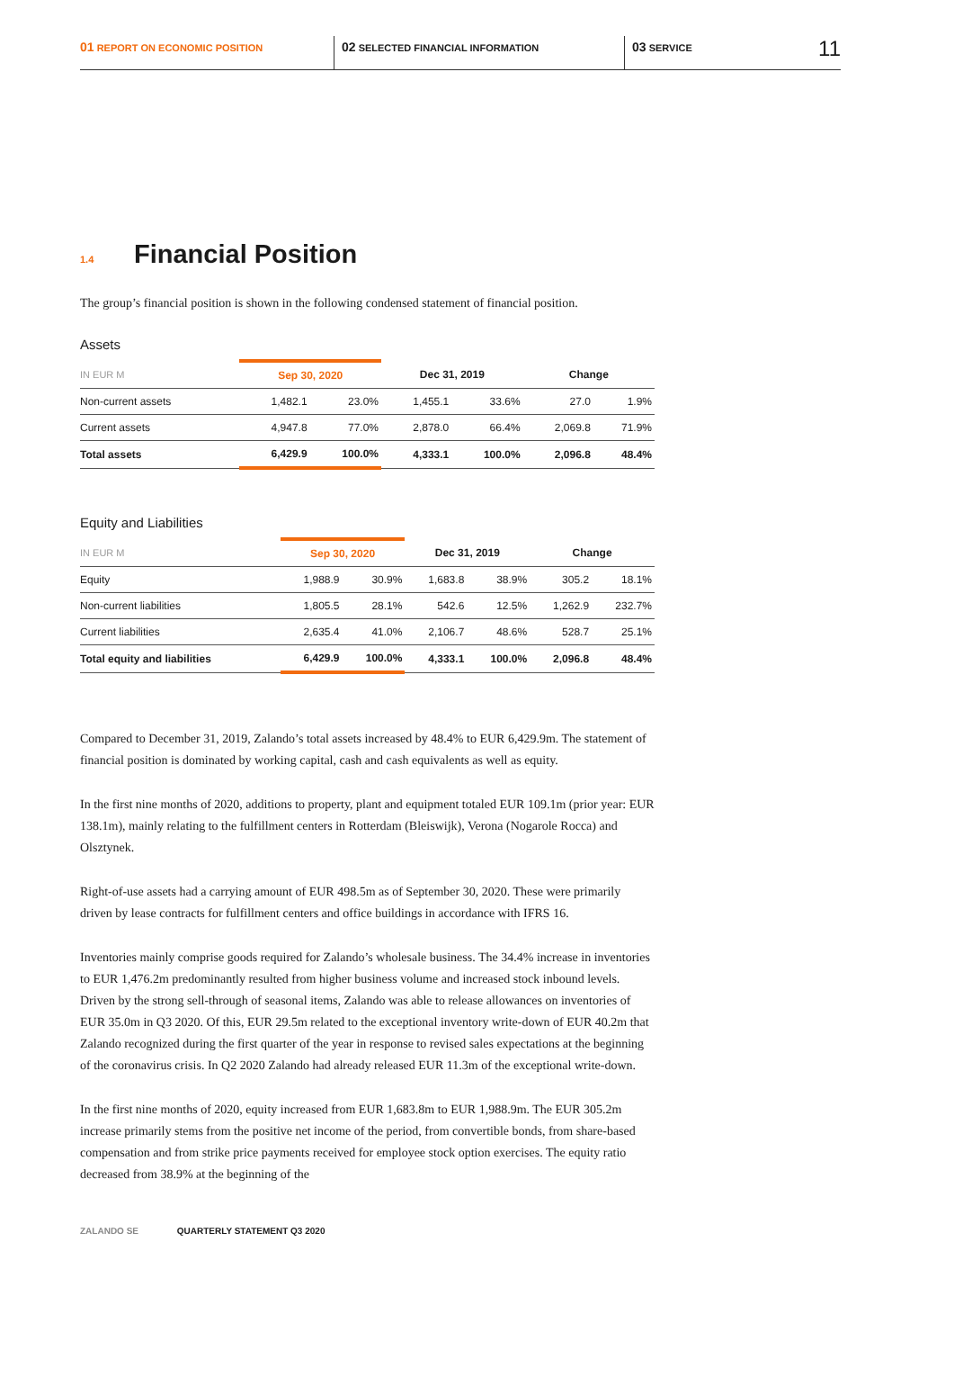01 REPORT ON ECONOMIC POSITION
02 SELECTED FINANCIAL INFORMATION
03 SERVICE 11
<sup>1.4</sup>Financial Position
The group’s financial position is shown in the following condensed statement of financial position.
Assets
| IN EUR M | Sep 30, 2020 | | Dec 31, 2019 | | Change | |
| --- | --- | --- | --- | --- | --- | --- |
| Non-current assets | 1,482.1 | 23.0% | 1,455.1 | 33.6% | 27.0 | 1.9% |
| Current assets | 4,947.8 | 77.0% | 2,878.0 | 66.4% | 2,069.8 | 71.9% |
| Total assets | 6,429.9 | 100.0% | 4,333.1 | 100.0% | 2,096.8 | 48.4% |
Equity and Liabilities
| IN EUR M | Sep 30, 2020 | | Dec 31, 2019 | | Change | |
| --- | --- | --- | --- | --- | --- | --- |
| Equity | 1,988.9 | 30.9% | 1,683.8 | 38.9% | 305.2 | 18.1% |
| Non-current liabilities | 1,805.5 | 28.1% | 542.6 | 12.5% | 1,262.9 | 232.7% |
| Current liabilities | 2,635.4 | 41.0% | 2,106.7 | 48.6% | 528.7 | 25.1% |
| Total equity and liabilities | 6,429.9 | 100.0% | 4,333.1 | 100.0% | 2,096.8 | 48.4% |
Compared to December 31, 2019, Zalando’s total assets increased by 48.4% to EUR 6,429.9m. The statement of financial position is dominated by working capital, cash and cash equivalents as well as equity.
In the first nine months of 2020, additions to property, plant and equipment totaled EUR 109.1m (prior year: EUR 138.1m), mainly relating to the fulfillment centers in Rotterdam (Bleiswijk), Verona (Nogarole Rocca) and Olsztynek.
Right-of-use assets had a carrying amount of EUR 498.5m as of September 30, 2020. These were primarily driven by lease contracts for fulfillment centers and office buildings in accordance with IFRS 16.
Inventories mainly comprise goods required for Zalando’s wholesale business. The 34.4% increase in inventories to EUR 1,476.2m predominantly resulted from higher business volume and increased stock inbound levels. Driven by the strong sell-through of seasonal items, Zalando was able to release allowances on inventories of EUR 35.0m in Q3 2020. Of this, EUR 29.5m related to the exceptional inventory write-down of EUR 40.2m that Zalando recognized during the first quarter of the year in response to revised sales expectations at the beginning of the coronavirus crisis. In Q2 2020 Zalando had already released EUR 11.3m of the exceptional write-down.
In the first nine months of 2020, equity increased from EUR 1,683.8m to EUR 1,988.9m. The EUR 305.2m increase primarily stems from the positive net income of the period, from convertible bonds, from share-based compensation and from strike price payments received for employee stock option exercises. The equity ratio decreased from 38.9% at the beginning of the
ZALANDO SE QUARTERLY STATEMENT Q3 2020